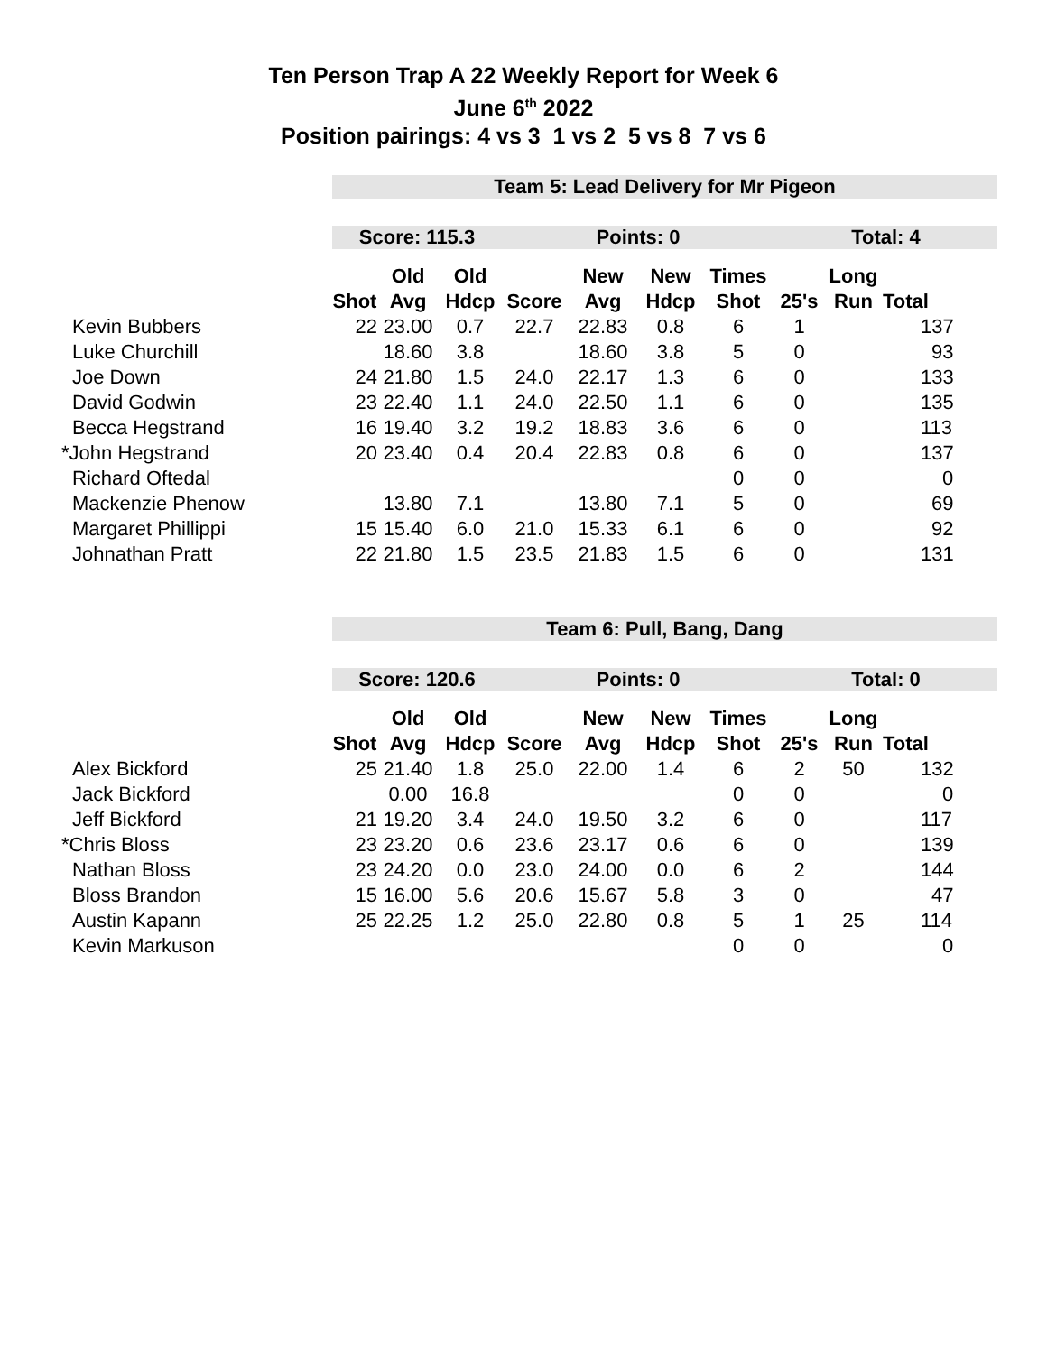Ten Person Trap A 22 Weekly Report for Week 6
June 6<sup>th</sup> 2022
Position pairings: 4 vs 3 1 vs 2 5 vs 8 7 vs 6
| | Team 5: Lead Delivery for Mr Pigeon | | | | | | | | | |
| | Score: 115.3 | | | Points: 0 | | | | Total: 4 | | |
| | | Old | Old | | New | New | Times | | Long | |
| | Shot | Avg | Hdcp | Score | Avg | Hdcp | Shot | 25's | Run | Total |
| Kevin Bubbers | 22 | 23.00 | 0.7 | 22.7 | 22.83 | 0.8 | 6 | 1 | | 137 |
| Luke Churchill | | 18.60 | 3.8 | | 18.60 | 3.8 | 5 | 0 | | 93 |
| Joe Down | 24 | 21.80 | 1.5 | 24.0 | 22.17 | 1.3 | 6 | 0 | | 133 |
| David Godwin | 23 | 22.40 | 1.1 | 24.0 | 22.50 | 1.1 | 6 | 0 | | 135 |
| Becca Hegstrand | 16 | 19.40 | 3.2 | 19.2 | 18.83 | 3.6 | 6 | 0 | | 113 |
| *John Hegstrand | 20 | 23.40 | 0.4 | 20.4 | 22.83 | 0.8 | 6 | 0 | | 137 |
| Richard Oftedal | | | | | | | 0 | 0 | | 0 |
| Mackenzie Phenow | | 13.80 | 7.1 | | 13.80 | 7.1 | 5 | 0 | | 69 |
| Margaret Phillippi | 15 | 15.40 | 6.0 | 21.0 | 15.33 | 6.1 | 6 | 0 | | 92 |
| Johnathan Pratt | 22 | 21.80 | 1.5 | 23.5 | 21.83 | 1.5 | 6 | 0 | | 131 |
| | Team 6: Pull, Bang, Dang | | | | | | | | | |
| | Score: 120.6 | | | Points: 0 | | | | Total: 0 | | |
| | | Old | Old | | New | New | Times | | Long | |
| | Shot | Avg | Hdcp | Score | Avg | Hdcp | Shot | 25's | Run | Total |
| Alex Bickford | 25 | 21.40 | 1.8 | 25.0 | 22.00 | 1.4 | 6 | 2 | 50 | 132 |
| Jack Bickford | | 0.00 | 16.8 | | | | 0 | 0 | | 0 |
| Jeff Bickford | 21 | 19.20 | 3.4 | 24.0 | 19.50 | 3.2 | 6 | 0 | | 117 |
| *Chris Bloss | 23 | 23.20 | 0.6 | 23.6 | 23.17 | 0.6 | 6 | 0 | | 139 |
| Nathan Bloss | 23 | 24.20 | 0.0 | 23.0 | 24.00 | 0.0 | 6 | 2 | | 144 |
| Bloss Brandon | 15 | 16.00 | 5.6 | 20.6 | 15.67 | 5.8 | 3 | 0 | | 47 |
| Austin Kapann | 25 | 22.25 | 1.2 | 25.0 | 22.80 | 0.8 | 5 | 1 | 25 | 114 |
| Kevin Markuson | | | | | | | 0 | 0 | | 0 |